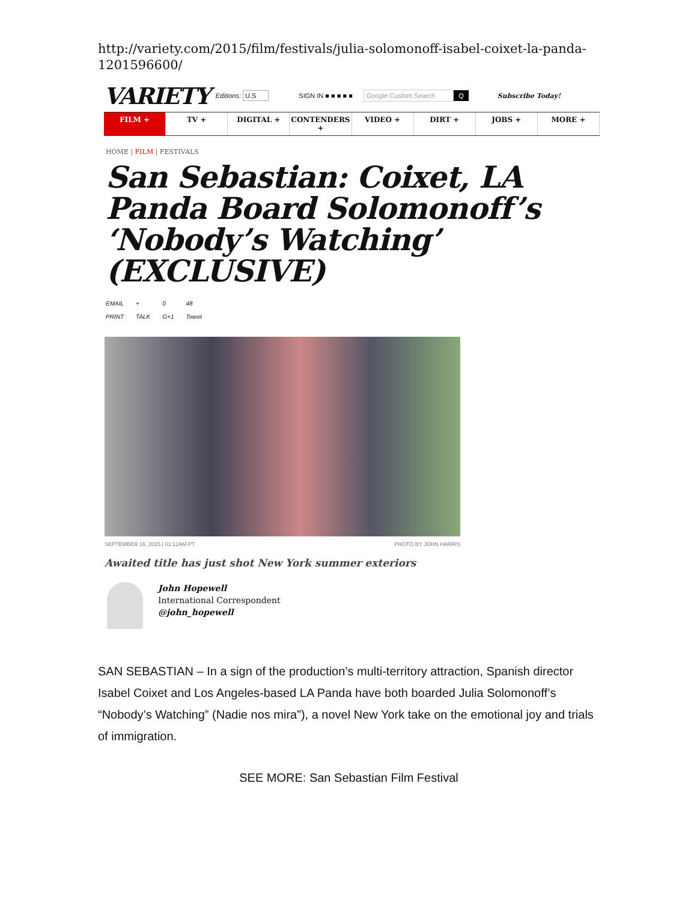http://variety.com/2015/film/festivals/julia-solomonoff-isabel-coixet-la-panda-1201596600/
VARIETY Editions: U.S SIGN IN ■ ■ ■ ■ ■ Google Custom Search Q Subscribe Today!
FILM + TV + DIGITAL + CONTENDERS + VIDEO + DIRT + JOBS + MORE +
HOME | FILM | FESTIVALS
San Sebastian: Coixet, LA Panda Board Solomonoff’s ‘Nobody’s Watching’ (EXCLUSIVE)
EMAIL
PRINT +
TALK 0
G+1 48
Tweet
SEPTEMBER 16, 2015 | 01:12AM PT PHOTO BY JOHN HARRIS
Awaited title has just shot New York summer exteriors
John Hopewell
International Correspondent
@john_hopewell
SAN SEBASTIAN – In a sign of the production’s multi-territory attraction, Spanish director Isabel Coixet and Los Angeles-based LA Panda have both boarded Julia Solomonoff’s “Nobody’s Watching” (Nadie nos mira”), a novel New York take on the emotional joy and trials of immigration.
SEE MORE: San Sebastian Film Festival